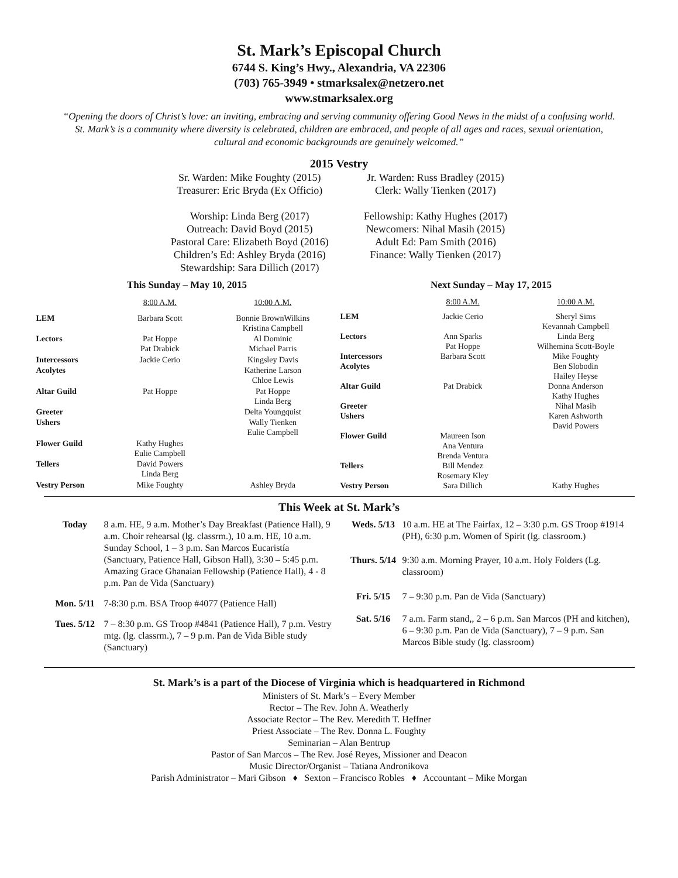St. Mark’s Episcopal Church
6744 S. King’s Hwy., Alexandria, VA 22306
(703) 765-3949 • stmarksalex@netzero.net
www.stmarksalex.org
“Opening the doors of Christ’s love: an inviting, embracing and serving community offering Good News in the midst of a confusing world. St. Mark’s is a community where diversity is celebrated, children are embraced, and people of all ages and races, sexual orientation, cultural and economic backgrounds are genuinely welcomed.”
2015 Vestry
Sr. Warden: Mike Foughty (2015)
Treasurer: Eric Bryda (Ex Officio)
Worship: Linda Berg (2017)
Outreach: David Boyd (2015)
Pastoral Care: Elizabeth Boyd (2016)
Children’s Ed: Ashley Bryda (2016)
Stewardship: Sara Dillich (2017)
Jr. Warden: Russ Bradley (2015)
Clerk: Wally Tienken (2017)
Fellowship: Kathy Hughes (2017)
Newcomers: Nihal Masih (2015)
Adult Ed: Pam Smith (2016)
Finance: Wally Tienken (2017)
| This Sunday – May 10, 2015 | | |
| --- | --- | --- |
| | 8:00 A.M. | 10:00 A.M. |
| LEM | Barbara Scott | Bonnie BrownWilkins Kristina Campbell |
| Lectors | Pat Hoppe Pat Drabick | Al Dominic Michael Parris |
| Intercessors | Jackie Cerio | Kingsley Davis |
| Acolytes | | Katherine Larson Chloe Lewis |
| Altar Guild | Pat Hoppe | Pat Hoppe Linda Berg |
| Greeter | | Delta Youngquist |
| Ushers | | Wally Tienken Eulie Campbell |
| Flower Guild | Kathy Hughes Eulie Campbell | |
| Tellers | David Powers Linda Berg | |
| Vestry Person | Mike Foughty | Ashley Bryda |
| Next Sunday – May 17, 2015 | | |
| --- | --- | --- |
| | 8:00 A.M. | 10:00 A.M. |
| LEM | Jackie Cerio | Sheryl Sims Kevannah Campbell |
| Lectors | Ann Sparks Pat Hoppe | Linda Berg Wilhemina Scott-Boyle |
| Intercessors | Barbara Scott | Mike Foughty |
| Acolytes | | Ben Slobodin Hailey Heyse |
| Altar Guild | Pat Drabick | Donna Anderson Kathy Hughes |
| Greeter | | Nihal Masih |
| Ushers | | Karen Ashworth David Powers |
| Flower Guild | Maureen Ison Ana Ventura Brenda Ventura | |
| Tellers | Bill Mendez Rosemary Kley | |
| Vestry Person | Sara Dillich | Kathy Hughes |
This Week at St. Mark’s
| Today | 8 a.m. HE, 9 a.m. Mother’s Day Breakfast (Patience Hall), 9 a.m. Choir rehearsal (lg. classrm.), 10 a.m. HE, 10 a.m. Sunday School, 1 – 3 p.m. San Marcos Eucaristía (Sanctuary, Patience Hall, Gibson Hall), 3:30 – 5:45 p.m. Amazing Grace Ghanaian Fellowship (Patience Hall), 4 - 8 p.m. Pan de Vida (Sanctuary) |
| Mon. 5/11 | 7-8:30 p.m. BSA Troop #4077 (Patience Hall) |
| Tues. 5/12 | 7 – 8:30 p.m. GS Troop #4841 (Patience Hall), 7 p.m. Vestry mtg. (lg. classrm.), 7 – 9 p.m. Pan de Vida Bible study (Sanctuary) |
| Weds. 5/13 | 10 a.m. HE at The Fairfax, 12 – 3:30 p.m. GS Troop #1914 (PH), 6:30 p.m. Women of Spirit (lg. classroom.) |
| Thurs. 5/14 | 9:30 a.m. Morning Prayer, 10 a.m. Holy Folders (Lg. classroom) |
| Fri. 5/15 | 7 – 9:30 p.m. Pan de Vida (Sanctuary) |
| Sat. 5/16 | 7 a.m. Farm stand,, 2 – 6 p.m. San Marcos (PH and kitchen), 6 – 9:30 p.m. Pan de Vida (Sanctuary), 7 – 9 p.m. San Marcos Bible study (lg. classroom) |
St. Mark’s is a part of the Diocese of Virginia which is headquartered in Richmond
Ministers of St. Mark’s – Every Member
Rector – The Rev. John A. Weatherly
Associate Rector – The Rev. Meredith T. Heffner
Priest Associate – The Rev. Donna L. Foughty
Seminarian – Alan Bentrup
Pastor of San Marcos – The Rev. José Reyes, Missioner and Deacon
Music Director/Organist – Tatiana Andronikova
Parish Administrator – Mari Gibson ♦ Sexton – Francisco Robles ♦ Accountant – Mike Morgan